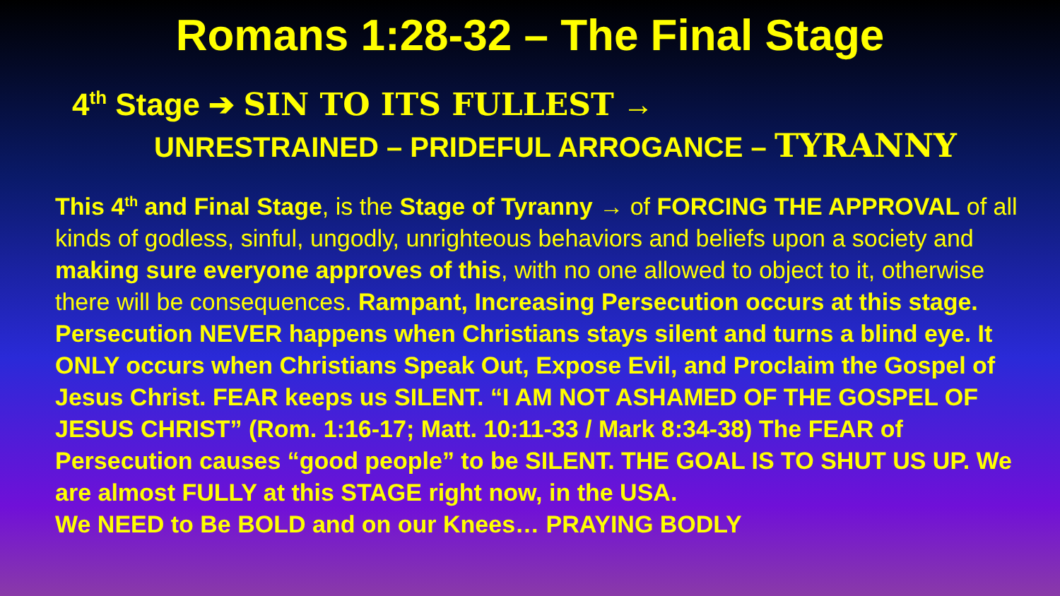Romans 1:28-32 – The Final Stage
4<sup>th</sup> Stage ➔ SIN TO ITS FULLEST →
UNRESTRAINED – PRIDEFUL ARROGANCE – TYRANNY
This 4<sup>th</sup> and Final Stage, is the Stage of Tyranny → of FORCING THE APPROVAL of all kinds of godless, sinful, ungodly, unrighteous behaviors and beliefs upon a society and making sure everyone approves of this, with no one allowed to object to it, otherwise there will be consequences. Rampant, Increasing Persecution occurs at this stage. Persecution NEVER happens when Christians stays silent and turns a blind eye. It ONLY occurs when Christians Speak Out, Expose Evil, and Proclaim the Gospel of Jesus Christ. FEAR keeps us SILENT. “I AM NOT ASHAMED OF THE GOSPEL OF JESUS CHRIST” (Rom. 1:16-17; Matt. 10:11-33 / Mark 8:34-38) The FEAR of Persecution causes “good people” to be SILENT. THE GOAL IS TO SHUT US UP. We are almost FULLY at this STAGE right now, in the USA.
We NEED to Be BOLD and on our Knees… PRAYING BODLY